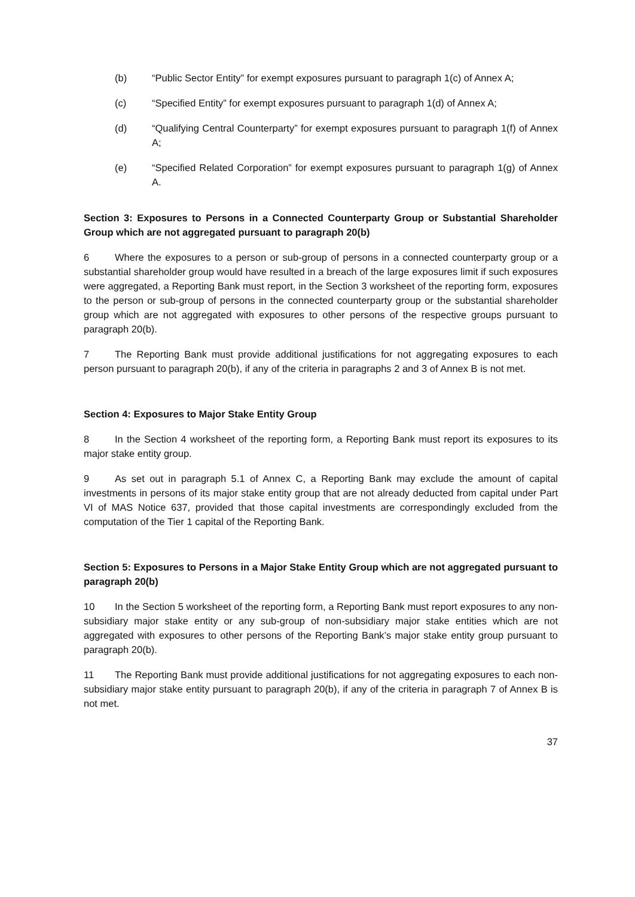(b) “Public Sector Entity” for exempt exposures pursuant to paragraph 1(c) of Annex A;
(c) “Specified Entity” for exempt exposures pursuant to paragraph 1(d) of Annex A;
(d) “Qualifying Central Counterparty” for exempt exposures pursuant to paragraph 1(f) of Annex A;
(e) “Specified Related Corporation” for exempt exposures pursuant to paragraph 1(g) of Annex A.
Section 3: Exposures to Persons in a Connected Counterparty Group or Substantial Shareholder Group which are not aggregated pursuant to paragraph 20(b)
6 Where the exposures to a person or sub-group of persons in a connected counterparty group or a substantial shareholder group would have resulted in a breach of the large exposures limit if such exposures were aggregated, a Reporting Bank must report, in the Section 3 worksheet of the reporting form, exposures to the person or sub-group of persons in the connected counterparty group or the substantial shareholder group which are not aggregated with exposures to other persons of the respective groups pursuant to paragraph 20(b).
7 The Reporting Bank must provide additional justifications for not aggregating exposures to each person pursuant to paragraph 20(b), if any of the criteria in paragraphs 2 and 3 of Annex B is not met.
Section 4: Exposures to Major Stake Entity Group
8 In the Section 4 worksheet of the reporting form, a Reporting Bank must report its exposures to its major stake entity group.
9 As set out in paragraph 5.1 of Annex C, a Reporting Bank may exclude the amount of capital investments in persons of its major stake entity group that are not already deducted from capital under Part VI of MAS Notice 637, provided that those capital investments are correspondingly excluded from the computation of the Tier 1 capital of the Reporting Bank.
Section 5: Exposures to Persons in a Major Stake Entity Group which are not aggregated pursuant to paragraph 20(b)
10 In the Section 5 worksheet of the reporting form, a Reporting Bank must report exposures to any non-subsidiary major stake entity or any sub-group of non-subsidiary major stake entities which are not aggregated with exposures to other persons of the Reporting Bank’s major stake entity group pursuant to paragraph 20(b).
11 The Reporting Bank must provide additional justifications for not aggregating exposures to each non-subsidiary major stake entity pursuant to paragraph 20(b), if any of the criteria in paragraph 7 of Annex B is not met.
37